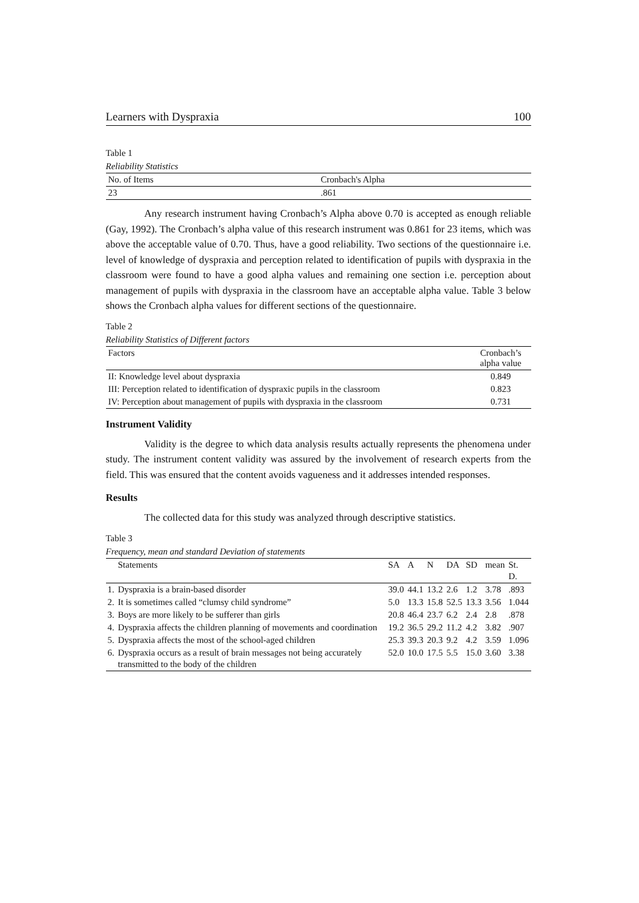Learners with Dyspraxia 100
Table 1
Reliability Statistics
| No. of Items | Cronbach's Alpha |
| --- | --- |
| 23 | .861 |
Any research instrument having Cronbach’s Alpha above 0.70 is accepted as enough reliable (Gay, 1992). The Cronbach’s alpha value of this research instrument was 0.861 for 23 items, which was above the acceptable value of 0.70. Thus, have a good reliability. Two sections of the questionnaire i.e. level of knowledge of dyspraxia and perception related to identification of pupils with dyspraxia in the classroom were found to have a good alpha values and remaining one section i.e. perception about management of pupils with dyspraxia in the classroom have an acceptable alpha value. Table 3 below shows the Cronbach alpha values for different sections of the questionnaire.
Table 2
Reliability Statistics of Different factors
| Factors | Cronbach’s alpha value |
| --- | --- |
| II: Knowledge level about dyspraxia | 0.849 |
| III: Perception related to identification of dyspraxic pupils in the classroom | 0.823 |
| IV: Perception about management of pupils with dyspraxia in the classroom | 0.731 |
Instrument Validity
Validity is the degree to which data analysis results actually represents the phenomena under study. The instrument content validity was assured by the involvement of research experts from the field. This was ensured that the content avoids vagueness and it addresses intended responses.
Results
The collected data for this study was analyzed through descriptive statistics.
Table 3
Frequency, mean and standard Deviation of statements
| | Statements | SA | A | N | DA | SD | mean | St. D. |
| --- | --- | --- | --- | --- | --- | --- | --- | --- |
| 1. | Dyspraxia is a brain-based disorder | 39.0 | 44.1 | 13.2 | 2.6 | 1.2 | 3.78 | .893 |
| 2. | It is sometimes called “clumsy child syndrome” | 5.0 | 13.3 | 15.8 | 52.5 | 13.3 | 3.56 | 1.044 |
| 3. | Boys are more likely to be sufferer than girls | 20.8 | 46.4 | 23.7 | 6.2 | 2.4 | 2.8 | .878 |
| 4. | Dyspraxia affects the children planning of movements and coordination | 19.2 | 36.5 | 29.2 | 11.2 | 4.2 | 3.82 | .907 |
| 5. | Dyspraxia affects the most of the school-aged children | 25.3 | 39.3 | 20.3 | 9.2 | 4.2 | 3.59 | 1.096 |
| 6. | Dyspraxia occurs as a result of brain messages not being accurately transmitted to the body of the children | 52.0 | 10.0 | 17.5 | 5.5 | 15.0 | 3.60 | 3.38 |